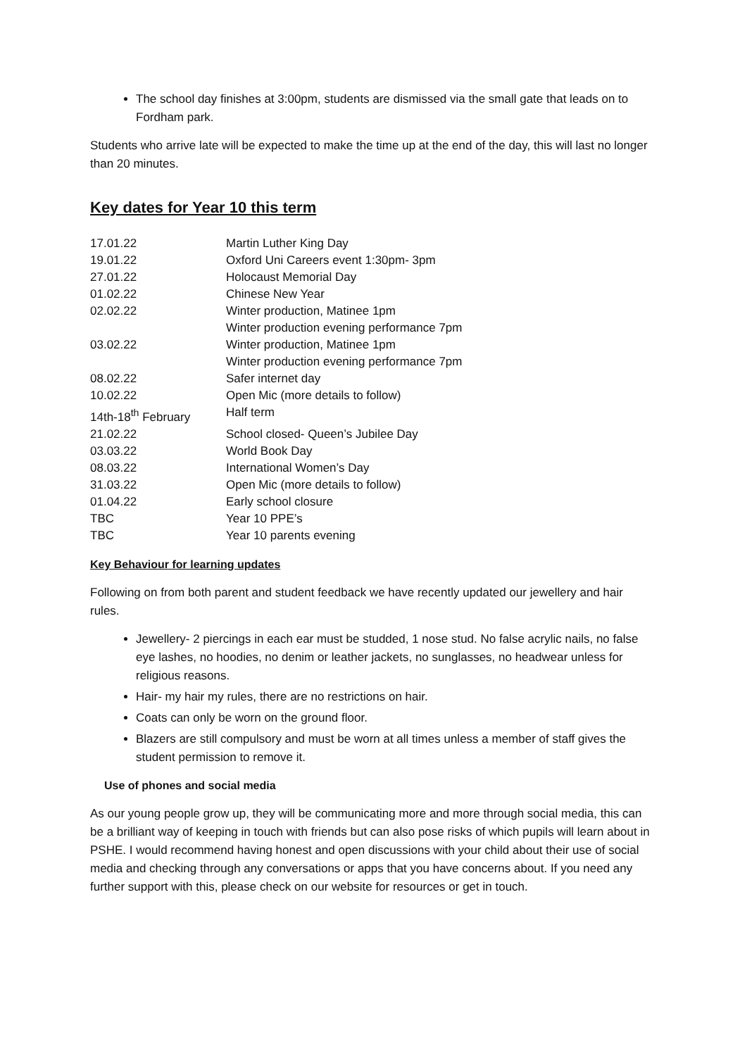The school day finishes at 3:00pm, students are dismissed via the small gate that leads on to Fordham park.
Students who arrive late will be expected to make the time up at the end of the day, this will last no longer than 20 minutes.
Key dates for Year 10 this term
| 17.01.22 | Martin Luther King Day |
| 19.01.22 | Oxford Uni Careers event 1:30pm- 3pm |
| 27.01.22 | Holocaust Memorial Day |
| 01.02.22 | Chinese New Year |
| 02.02.22 | Winter production, Matinee 1pm Winter production evening performance 7pm |
| 03.02.22 | Winter production, Matinee 1pm Winter production evening performance 7pm |
| 08.02.22 | Safer internet day |
| 10.02.22 | Open Mic (more details to follow) |
| 14th-18<sup>th</sup> February | Half term |
| 21.02.22 | School closed- Queen’s Jubilee Day |
| 03.03.22 | World Book Day |
| 08.03.22 | International Women’s Day |
| 31.03.22 | Open Mic (more details to follow) |
| 01.04.22 | Early school closure |
| TBC | Year 10 PPE’s |
| TBC | Year 10 parents evening |
Key Behaviour for learning updates
Following on from both parent and student feedback we have recently updated our jewellery and hair rules.
Jewellery- 2 piercings in each ear must be studded, 1 nose stud. No false acrylic nails, no false eye lashes, no hoodies, no denim or leather jackets, no sunglasses, no headwear unless for religious reasons.
Hair- my hair my rules, there are no restrictions on hair.
Coats can only be worn on the ground floor.
Blazers are still compulsory and must be worn at all times unless a member of staff gives the student permission to remove it.
Use of phones and social media
As our young people grow up, they will be communicating more and more through social media, this can be a brilliant way of keeping in touch with friends but can also pose risks of which pupils will learn about in PSHE. I would recommend having honest and open discussions with your child about their use of social media and checking through any conversations or apps that you have concerns about. If you need any further support with this, please check on our website for resources or get in touch.